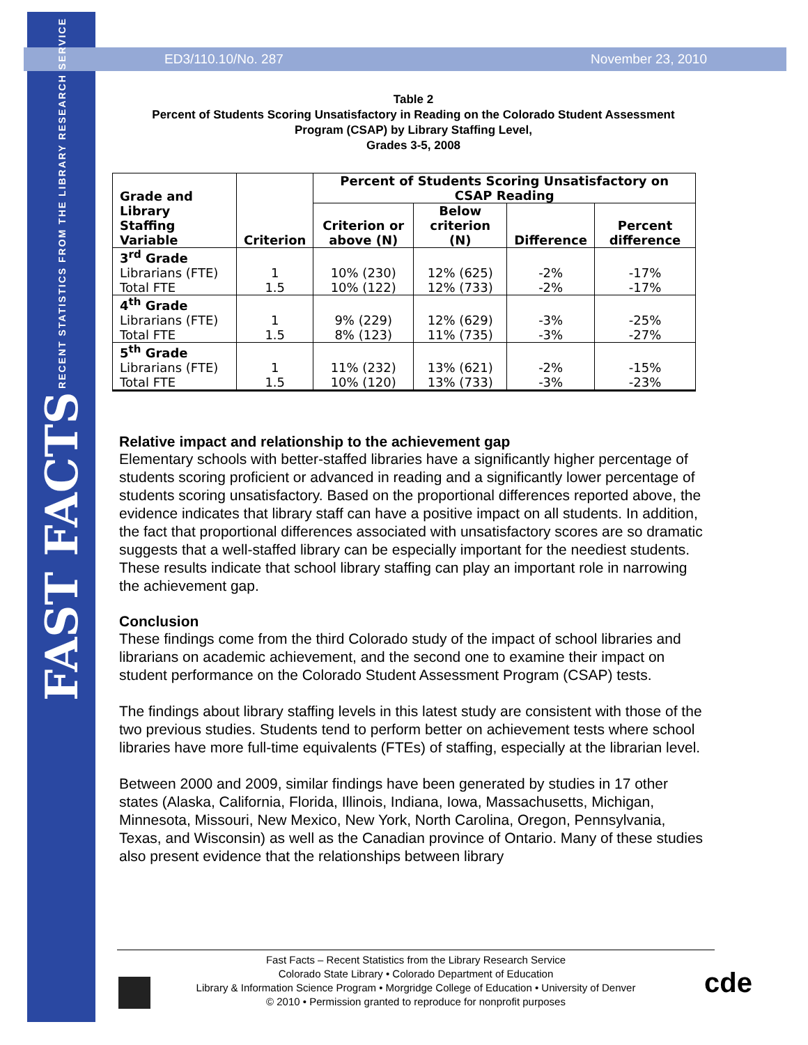FAST FACTS RECENT STATISTICS FROM THE LIBRARY RESEARCH SERVICE
ED3/110.10/No. 287 November 23, 2010
Table 2
Percent of Students Scoring Unsatisfactory in Reading on the Colorado Student Assessment
Program (CSAP) by Library Staffing Level,
Grades 3-5, 2008
| Grade and Library Staffing Variable | Criterion | Percent of Students Scoring Unsatisfactory on CSAP Reading | | | |
| --- | --- | --- | --- | --- | --- |
| | | Criterion or above (N) | Below criterion (N) | Difference | Percent difference |
| 3<sup>rd</sup> Grade Librarians (FTE) Total FTE | 1 1.5 | 10% (230) 10% (122) | 12% (625) 12% (733) | -2% -2% | -17% -17% |
| 4<sup>th</sup> Grade Librarians (FTE) Total FTE | 1 1.5 | 9% (229) 8% (123) | 12% (629) 11% (735) | -3% -3% | -25% -27% |
| 5<sup>th</sup> Grade Librarians (FTE) Total FTE | 1 1.5 | 11% (232) 10% (120) | 13% (621) 13% (733) | -2% -3% | -15% -23% |
Relative impact and relationship to the achievement gap
Elementary schools with better-staffed libraries have a significantly higher percentage of students scoring proficient or advanced in reading and a significantly lower percentage of students scoring unsatisfactory. Based on the proportional differences reported above, the evidence indicates that library staff can have a positive impact on all students. In addition, the fact that proportional differences associated with unsatisfactory scores are so dramatic suggests that a well-staffed library can be especially important for the neediest students. These results indicate that school library staffing can play an important role in narrowing the achievement gap.
Conclusion
These findings come from the third Colorado study of the impact of school libraries and librarians on academic achievement, and the second one to examine their impact on student performance on the Colorado Student Assessment Program (CSAP) tests.
The findings about library staffing levels in this latest study are consistent with those of the two previous studies. Students tend to perform better on achievement tests where school libraries have more full-time equivalents (FTEs) of staffing, especially at the librarian level.
Between 2000 and 2009, similar findings have been generated by studies in 17 other states (Alaska, California, Florida, Illinois, Indiana, Iowa, Massachusetts, Michigan, Minnesota, Missouri, New Mexico, New York, North Carolina, Oregon, Pennsylvania, Texas, and Wisconsin) as well as the Canadian province of Ontario. Many of these studies also present evidence that the relationships between library
Fast Facts – Recent Statistics from the Library Research Service
Colorado State Library • Colorado Department of Education
Library & Information Science Program • Morgridge College of Education • University of Denver
© 2010 • Permission granted to reproduce for nonprofit purposes
cde